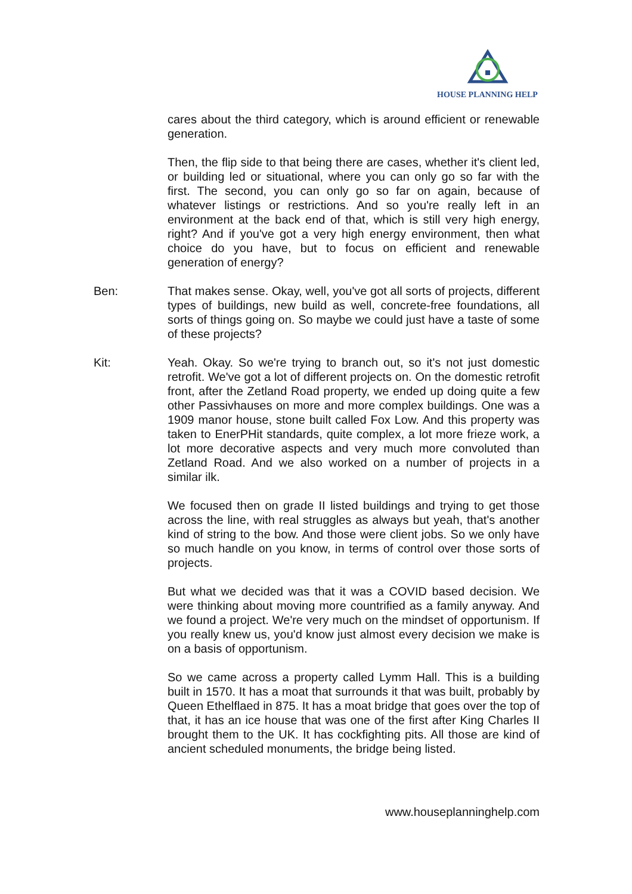HOUSE PLANNING HELP
cares about the third category, which is around efficient or renewable generation.
Then, the flip side to that being there are cases, whether it's client led, or building led or situational, where you can only go so far with the first. The second, you can only go so far on again, because of whatever listings or restrictions. And so you're really left in an environment at the back end of that, which is still very high energy, right? And if you've got a very high energy environment, then what choice do you have, but to focus on efficient and renewable generation of energy?
Ben: That makes sense. Okay, well, you've got all sorts of projects, different types of buildings, new build as well, concrete-free foundations, all sorts of things going on. So maybe we could just have a taste of some of these projects?
Kit: Yeah. Okay. So we're trying to branch out, so it's not just domestic retrofit. We've got a lot of different projects on. On the domestic retrofit front, after the Zetland Road property, we ended up doing quite a few other Passivhauses on more and more complex buildings. One was a 1909 manor house, stone built called Fox Low. And this property was taken to EnerPHit standards, quite complex, a lot more frieze work, a lot more decorative aspects and very much more convoluted than Zetland Road. And we also worked on a number of projects in a similar ilk.
We focused then on grade II listed buildings and trying to get those across the line, with real struggles as always but yeah, that's another kind of string to the bow. And those were client jobs. So we only have so much handle on you know, in terms of control over those sorts of projects.
But what we decided was that it was a COVID based decision. We were thinking about moving more countrified as a family anyway. And we found a project. We're very much on the mindset of opportunism. If you really knew us, you'd know just almost every decision we make is on a basis of opportunism.
So we came across a property called Lymm Hall. This is a building built in 1570. It has a moat that surrounds it that was built, probably by Queen Ethelflaed in 875. It has a moat bridge that goes over the top of that, it has an ice house that was one of the first after King Charles II brought them to the UK. It has cockfighting pits. All those are kind of ancient scheduled monuments, the bridge being listed.
www.houseplanninghelp.com